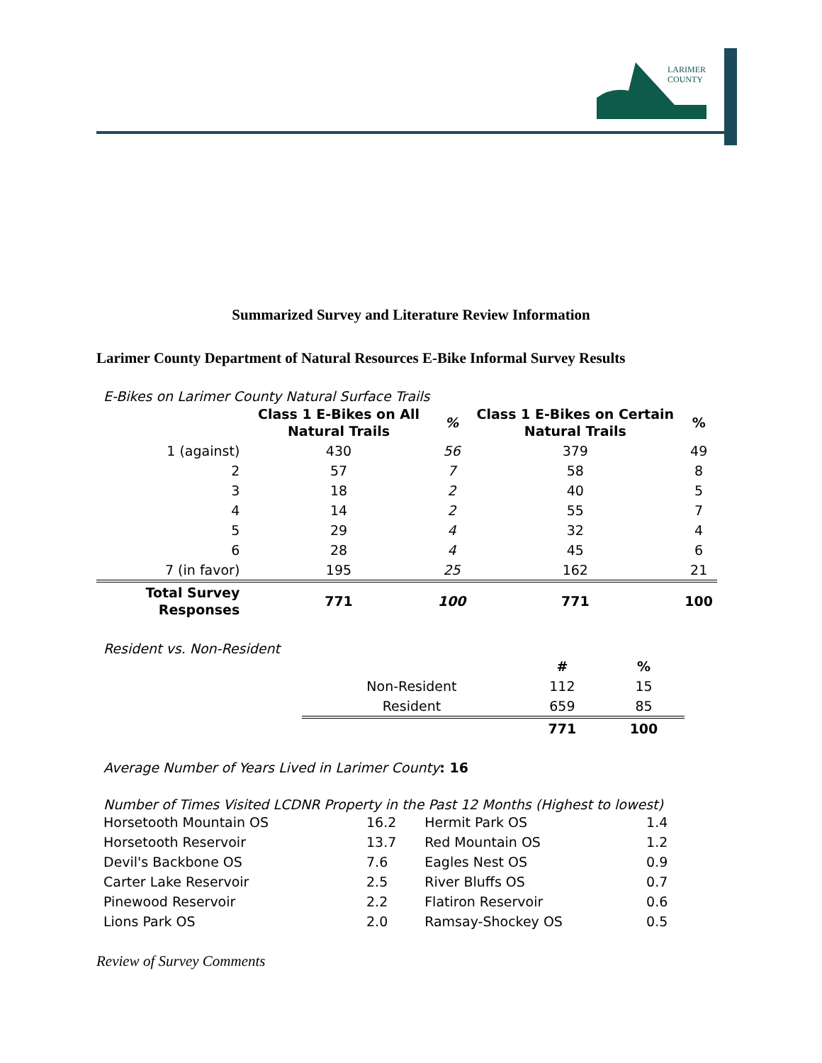LARIMER
COUNTY
Summarized Survey and Literature Review Information
Larimer County Department of Natural Resources E-Bike Informal Survey Results
E-Bikes on Larimer County Natural Surface Trails
| | Class 1 E-Bikes on All Natural Trails | % | Class 1 E-Bikes on Certain Natural Trails | % |
| --- | --- | --- | --- | --- |
| 1 (against) | 430 | 56 | 379 | 49 |
| 2 | 57 | 7 | 58 | 8 |
| 3 | 18 | 2 | 40 | 5 |
| 4 | 14 | 2 | 55 | 7 |
| 5 | 29 | 4 | 32 | 4 |
| 6 | 28 | 4 | 45 | 6 |
| 7 (in favor) | 195 | 25 | 162 | 21 |
| Total Survey Responses | 771 | 100 | 771 | 100 |
Resident vs. Non-Resident
| | # | % |
| --- | --- | --- |
| Non-Resident | 112 | 15 |
| Resident | 659 | 85 |
| | 771 | 100 |
Average Number of Years Lived in Larimer County: 16
Number of Times Visited LCDNR Property in the Past 12 Months (Highest to lowest)
| Horsetooth Mountain OS | 16.2 | Hermit Park OS | 1.4 |
| Horsetooth Reservoir | 13.7 | Red Mountain OS | 1.2 |
| Devil's Backbone OS | 7.6 | Eagles Nest OS | 0.9 |
| Carter Lake Reservoir | 2.5 | River Bluffs OS | 0.7 |
| Pinewood Reservoir | 2.2 | Flatiron Reservoir | 0.6 |
| Lions Park OS | 2.0 | Ramsay-Shockey OS | 0.5 |
Review of Survey Comments